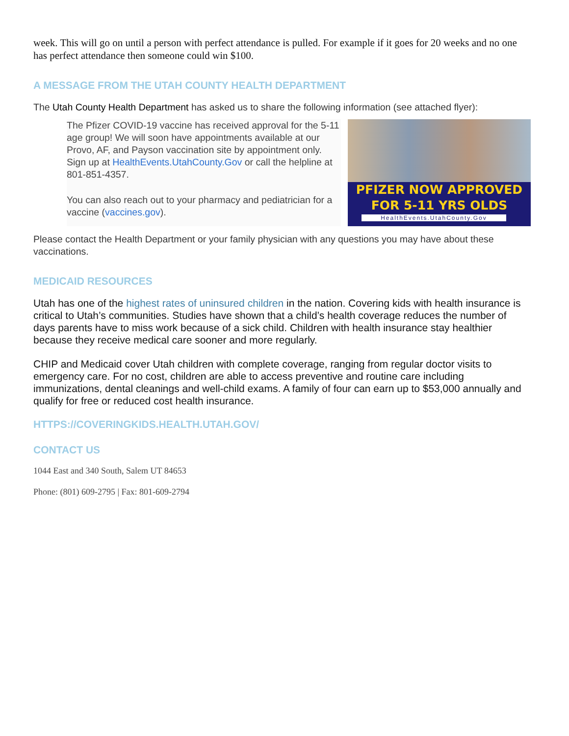week. This will go on until a person with perfect attendance is pulled. For example if it goes for 20 weeks and no one has perfect attendance then someone could win $100.
A MESSAGE FROM THE UTAH COUNTY HEALTH DEPARTMENT
The Utah County Health Department has asked us to share the following information (see attached flyer):
The Pfizer COVID-19 vaccine has received approval for the 5-11 age group! We will soon have appointments available at our Provo, AF, and Payson vaccination site by appointment only. Sign up at HealthEvents.UtahCounty.Gov or call the helpline at 801-851-4357.
You can also reach out to your pharmacy and pediatrician for a vaccine (vaccines.gov).
PFIZER NOW APPROVED
FOR 5-11 YRS OLDS
HealthEvents.UtahCounty.Gov
Please contact the Health Department or your family physician with any questions you may have about these vaccinations.
MEDICAID RESOURCES
Utah has one of the highest rates of uninsured children in the nation. Covering kids with health insurance is critical to Utah’s communities. Studies have shown that a child’s health coverage reduces the number of days parents have to miss work because of a sick child. Children with health insurance stay healthier because they receive medical care sooner and more regularly.
CHIP and Medicaid cover Utah children with complete coverage, ranging from regular doctor visits to emergency care. For no cost, children are able to access preventive and routine care including immunizations, dental cleanings and well-child exams. A family of four can earn up to $53,000 annually and qualify for free or reduced cost health insurance.
HTTPS://COVERINGKIDS.HEALTH.UTAH.GOV/
CONTACT US
1044 East and 340 South, Salem UT 84653
Phone: (801) 609-2795 | Fax: 801-609-2794